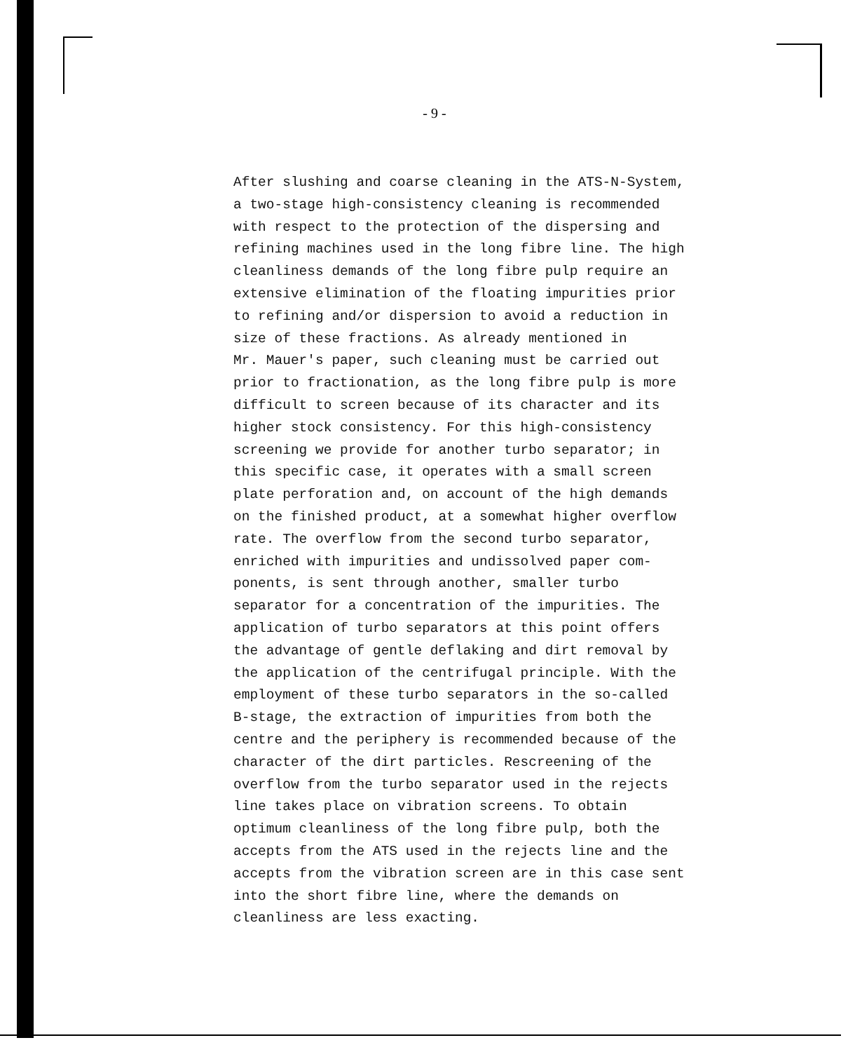- 9 -
After slushing and coarse cleaning in the ATS-N-System, a two-stage high-consistency cleaning is recommended with respect to the protection of the dispersing and refining machines used in the long fibre line. The high cleanliness demands of the long fibre pulp require an extensive elimination of the floating impurities prior to refining and/or dispersion to avoid a reduction in size of these fractions. As already mentioned in Mr. Mauer's paper, such cleaning must be carried out prior to fractionation, as the long fibre pulp is more difficult to screen because of its character and its higher stock consistency. For this high-consistency screening we provide for another turbo separator; in this specific case, it operates with a small screen plate perforation and, on account of the high demands on the finished product, at a somewhat higher overflow rate. The overflow from the second turbo separator, enriched with impurities and undissolved paper com- ponents, is sent through another, smaller turbo separator for a concentration of the impurities. The application of turbo separators at this point offers the advantage of gentle deflaking and dirt removal by the application of the centrifugal principle. With the employment of these turbo separators in the so-called B-stage, the extraction of impurities from both the centre and the periphery is recommended because of the character of the dirt particles. Rescreening of the overflow from the turbo separator used in the rejects line takes place on vibration screens. To obtain optimum cleanliness of the long fibre pulp, both the accepts from the ATS used in the rejects line and the accepts from the vibration screen are in this case sent into the short fibre line, where the demands on cleanliness are less exacting.